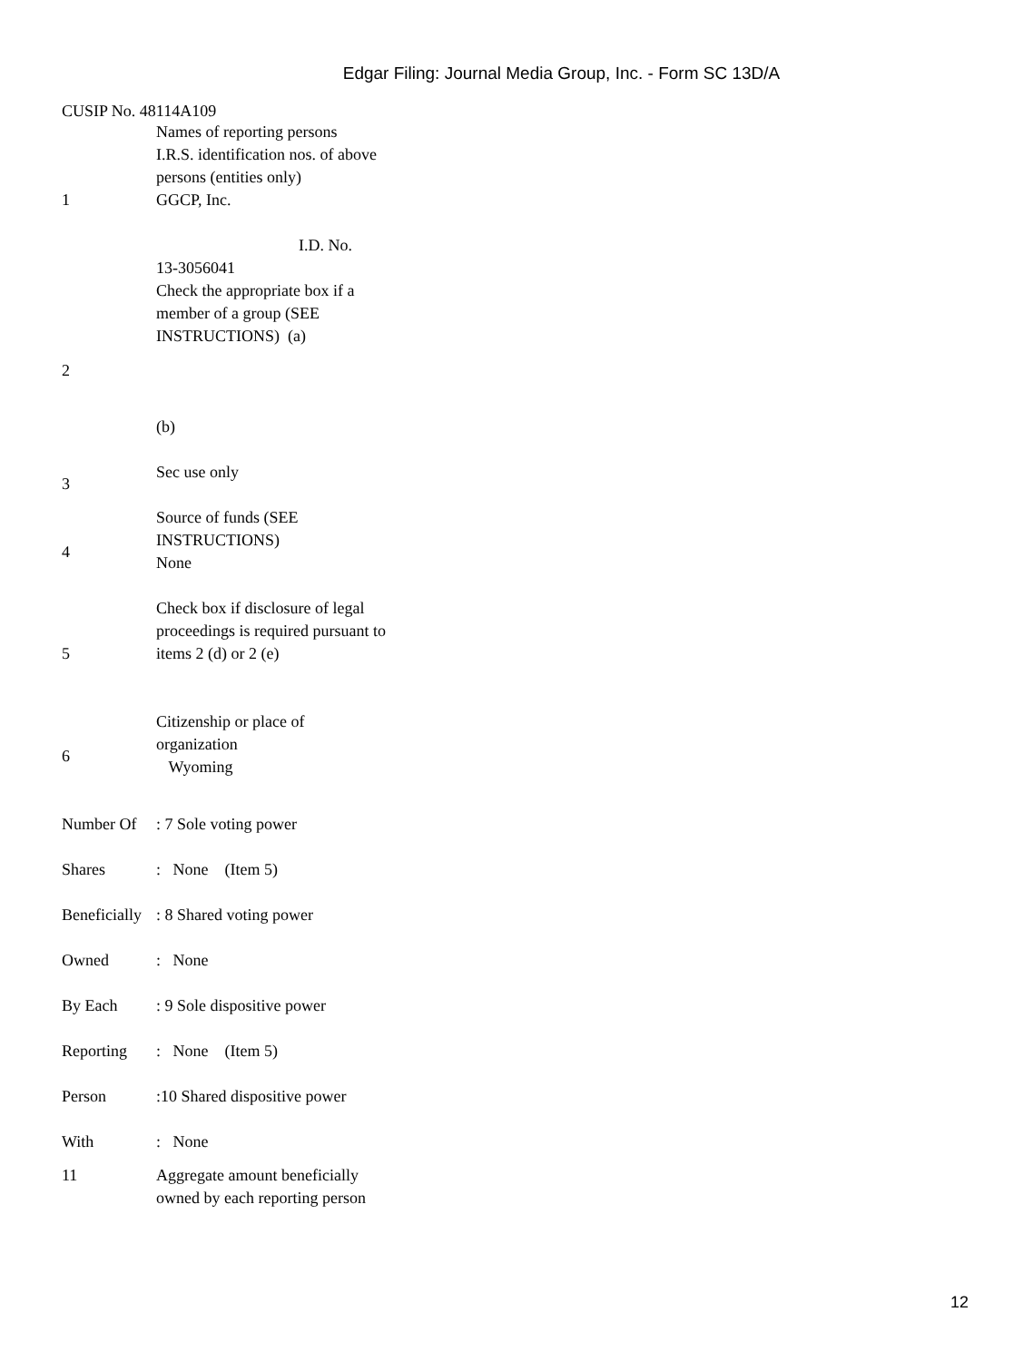Edgar Filing: Journal Media Group, Inc. - Form SC 13D/A
CUSIP No. 48114A109
| 1 | Names of reporting persons I.R.S. identification nos. of above persons (entities only) GGCP, Inc. I.D. No. 13-3056041 |
| 2 | Check the appropriate box if a member of a group (SEE INSTRUCTIONS) (a) (b) |
| 3 | Sec use only |
| 4 | Source of funds (SEE INSTRUCTIONS) None |
| 5 | Check box if disclosure of legal proceedings is required pursuant to items 2 (d) or 2 (e) |
| 6 | Citizenship or place of organization Wyoming |
| Number Of | : 7 Sole voting power |
| Shares | : None (Item 5) |
| Beneficially | : 8 Shared voting power |
| Owned | : None |
| By Each | : 9 Sole dispositive power |
| Reporting | : None (Item 5) |
| Person | :10 Shared dispositive power |
| With | : None |
| 11 | Aggregate amount beneficially owned by each reporting person |
12